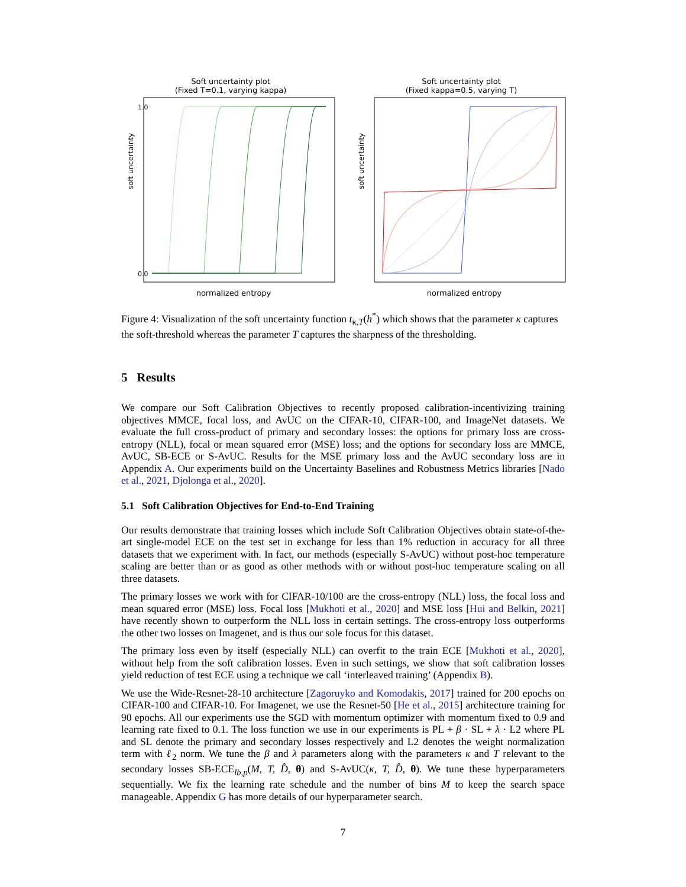Soft uncertainty plot
(Fixed T=0.1, varying kappa)
soft uncertainty
normalized entropy
1.0
0.0
Soft uncertainty plot
(Fixed kappa=0.5, varying T)
soft uncertainty
normalized entropy
Figure 4: Visualization of the soft uncertainty function t<sub>κ,T</sub>(h<sup>*</sup>) which shows that the parameter κ captures the soft-threshold whereas the parameter T captures the sharpness of the thresholding.
5 Results
We compare our Soft Calibration Objectives to recently proposed calibration-incentivizing training objectives MMCE, focal loss, and AvUC on the CIFAR-10, CIFAR-100, and ImageNet datasets. We evaluate the full cross-product of primary and secondary losses: the options for primary loss are cross-entropy (NLL), focal or mean squared error (MSE) loss; and the options for secondary loss are MMCE, AvUC, SB-ECE or S-AvUC. Results for the MSE primary loss and the AvUC secondary loss are in Appendix A. Our experiments build on the Uncertainty Baselines and Robustness Metrics libraries [Nado et al., 2021, Djolonga et al., 2020].
5.1 Soft Calibration Objectives for End-to-End Training
Our results demonstrate that training losses which include Soft Calibration Objectives obtain state-of-the-art single-model ECE on the test set in exchange for less than 1% reduction in accuracy for all three datasets that we experiment with. In fact, our methods (especially S-AvUC) without post-hoc temperature scaling are better than or as good as other methods with or without post-hoc temperature scaling on all three datasets.
The primary losses we work with for CIFAR-10/100 are the cross-entropy (NLL) loss, the focal loss and mean squared error (MSE) loss. Focal loss [Mukhoti et al., 2020] and MSE loss [Hui and Belkin, 2021] have recently shown to outperform the NLL loss in certain settings. The cross-entropy loss outperforms the other two losses on Imagenet, and is thus our sole focus for this dataset.
The primary loss even by itself (especially NLL) can overfit to the train ECE [Mukhoti et al., 2020], without help from the soft calibration losses. Even in such settings, we show that soft calibration losses yield reduction of test ECE using a technique we call ‘interleaved training’ (Appendix B).
We use the Wide-Resnet-28-10 architecture [Zagoruyko and Komodakis, 2017] trained for 200 epochs on CIFAR-100 and CIFAR-10. For Imagenet, we use the Resnet-50 [He et al., 2015] architecture training for 90 epochs. All our experiments use the SGD with momentum optimizer with momentum fixed to 0.9 and learning rate fixed to 0.1. The loss function we use in our experiments is PL + β · SL + λ · L2 where PL and SL denote the primary and secondary losses respectively and L2 denotes the weight normalization term with ℓ<sub>2</sub> norm. We tune the β and λ parameters along with the parameters κ and T relevant to the secondary losses SB-ECE<sub>lb,p</sub>(M, T, D̂, θ) and S-AvUC(κ, T, D̂, θ). We tune these hyperparameters sequentially. We fix the learning rate schedule and the number of bins M to keep the search space manageable. Appendix G has more details of our hyperparameter search.
7